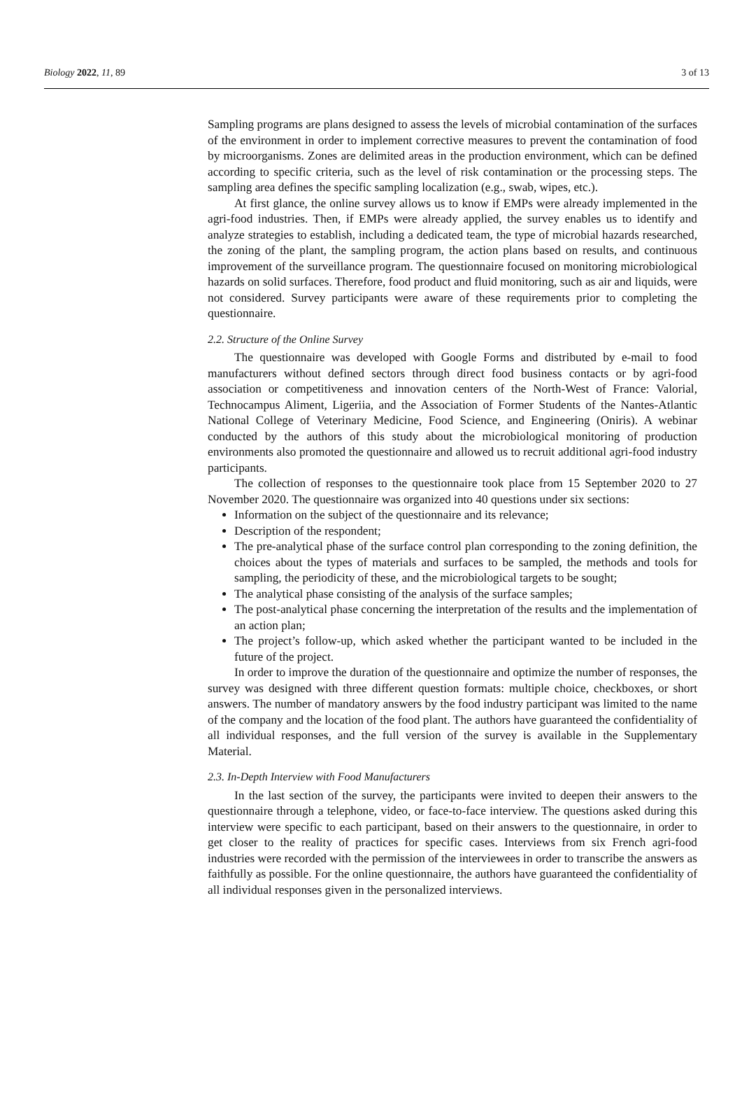Biology 2022, 11, 89 3 of 13
Sampling programs are plans designed to assess the levels of microbial contamination of the surfaces of the environment in order to implement corrective measures to prevent the contamination of food by microorganisms. Zones are delimited areas in the production environment, which can be defined according to specific criteria, such as the level of risk contamination or the processing steps. The sampling area defines the specific sampling localization (e.g., swab, wipes, etc.).
At first glance, the online survey allows us to know if EMPs were already implemented in the agri-food industries. Then, if EMPs were already applied, the survey enables us to identify and analyze strategies to establish, including a dedicated team, the type of microbial hazards researched, the zoning of the plant, the sampling program, the action plans based on results, and continuous improvement of the surveillance program. The questionnaire focused on monitoring microbiological hazards on solid surfaces. Therefore, food product and fluid monitoring, such as air and liquids, were not considered. Survey participants were aware of these requirements prior to completing the questionnaire.
2.2. Structure of the Online Survey
The questionnaire was developed with Google Forms and distributed by e-mail to food manufacturers without defined sectors through direct food business contacts or by agri-food association or competitiveness and innovation centers of the North-West of France: Valorial, Technocampus Aliment, Ligeriia, and the Association of Former Students of the Nantes-Atlantic National College of Veterinary Medicine, Food Science, and Engineering (Oniris). A webinar conducted by the authors of this study about the microbiological monitoring of production environments also promoted the questionnaire and allowed us to recruit additional agri-food industry participants.
The collection of responses to the questionnaire took place from 15 September 2020 to 27 November 2020. The questionnaire was organized into 40 questions under six sections:
Information on the subject of the questionnaire and its relevance;
Description of the respondent;
The pre-analytical phase of the surface control plan corresponding to the zoning definition, the choices about the types of materials and surfaces to be sampled, the methods and tools for sampling, the periodicity of these, and the microbiological targets to be sought;
The analytical phase consisting of the analysis of the surface samples;
The post-analytical phase concerning the interpretation of the results and the implementation of an action plan;
The project’s follow-up, which asked whether the participant wanted to be included in the future of the project.
In order to improve the duration of the questionnaire and optimize the number of responses, the survey was designed with three different question formats: multiple choice, checkboxes, or short answers. The number of mandatory answers by the food industry participant was limited to the name of the company and the location of the food plant. The authors have guaranteed the confidentiality of all individual responses, and the full version of the survey is available in the Supplementary Material.
2.3. In-Depth Interview with Food Manufacturers
In the last section of the survey, the participants were invited to deepen their answers to the questionnaire through a telephone, video, or face-to-face interview. The questions asked during this interview were specific to each participant, based on their answers to the questionnaire, in order to get closer to the reality of practices for specific cases. Interviews from six French agri-food industries were recorded with the permission of the interviewees in order to transcribe the answers as faithfully as possible. For the online questionnaire, the authors have guaranteed the confidentiality of all individual responses given in the personalized interviews.